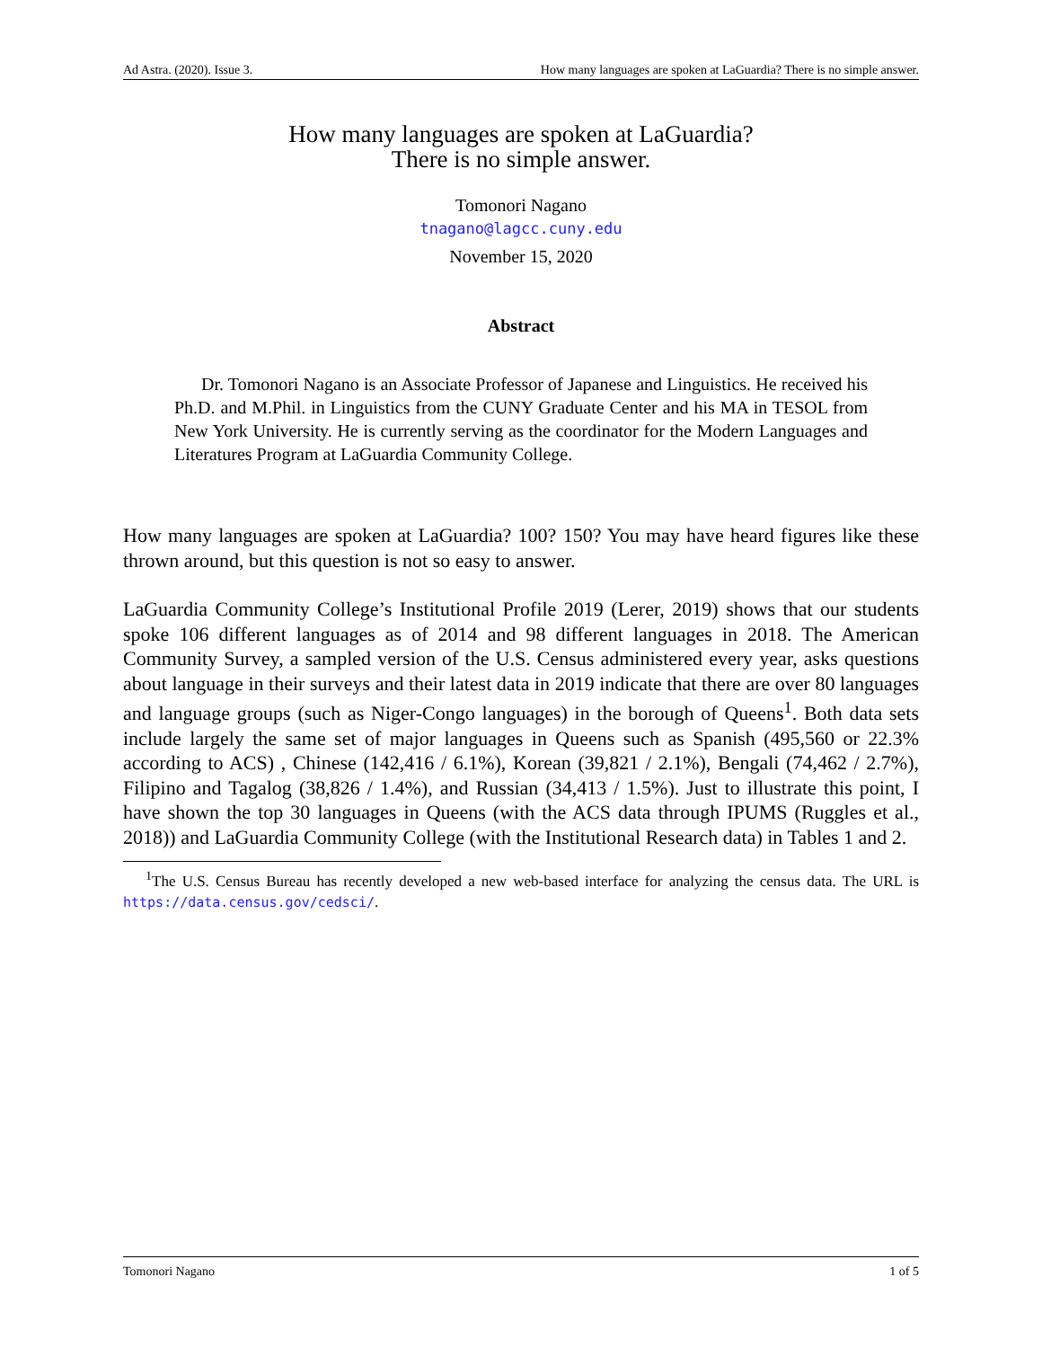Ad Astra. (2020). Issue 3. How many languages are spoken at LaGuardia? There is no simple answer.
How many languages are spoken at LaGuardia?
There is no simple answer.
Tomonori Nagano
tnagano@lagcc.cuny.edu
November 15, 2020
Abstract
Dr. Tomonori Nagano is an Associate Professor of Japanese and Linguistics. He received his Ph.D. and M.Phil. in Linguistics from the CUNY Graduate Center and his MA in TESOL from New York University. He is currently serving as the coordinator for the Modern Languages and Literatures Program at LaGuardia Community College.
How many languages are spoken at LaGuardia? 100? 150? You may have heard figures like these thrown around, but this question is not so easy to answer.
LaGuardia Community College’s Institutional Profile 2019 (Lerer, 2019) shows that our students spoke 106 different languages as of 2014 and 98 different languages in 2018. The American Community Survey, a sampled version of the U.S. Census administered every year, asks questions about language in their surveys and their latest data in 2019 indicate that there are over 80 languages and language groups (such as Niger-Congo languages) in the borough of Queens<sup>1</sup>. Both data sets include largely the same set of major languages in Queens such as Spanish (495,560 or 22.3% according to ACS) , Chinese (142,416 / 6.1%), Korean (39,821 / 2.1%), Bengali (74,462 / 2.7%), Filipino and Tagalog (38,826 / 1.4%), and Russian (34,413 / 1.5%). Just to illustrate this point, I have shown the top 30 languages in Queens (with the ACS data through IPUMS (Ruggles et al., 2018)) and LaGuardia Community College (with the Institutional Research data) in Tables 1 and 2.
<sup>1</sup> The U.S. Census Bureau has recently developed a new web-based interface for analyzing the census data. The URL is https://data.census.gov/cedsci/.
Tomonori Nagano 1 of 5